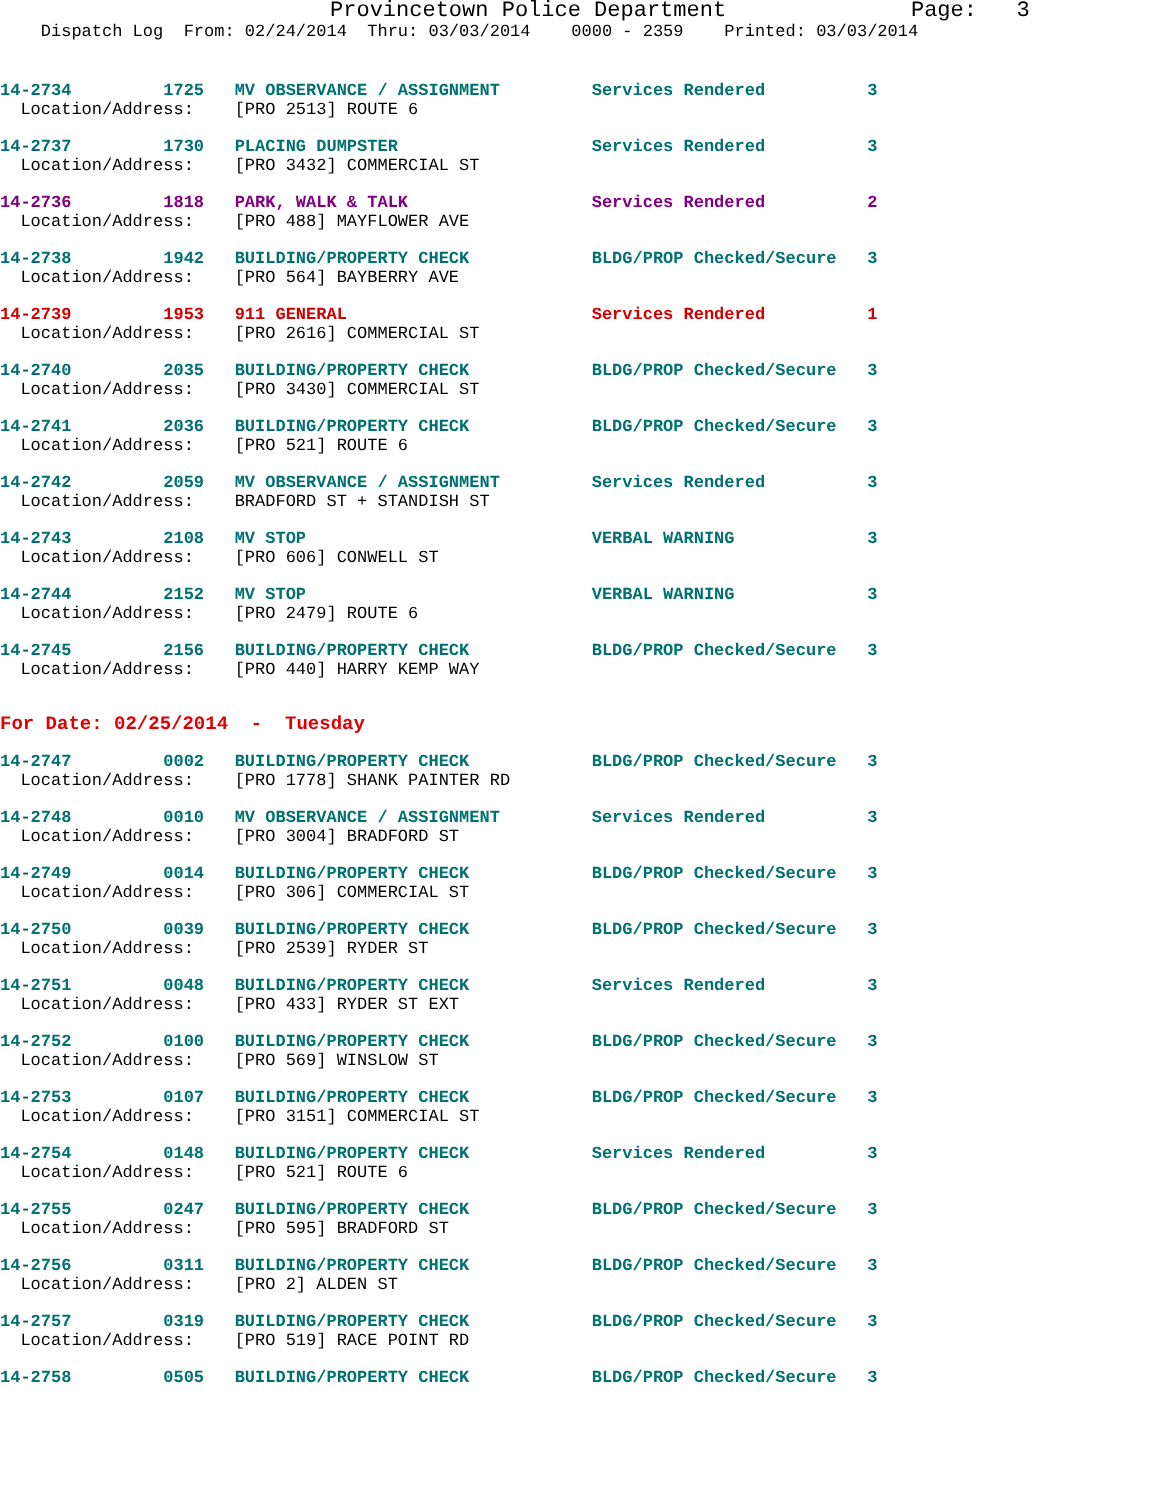Provincetown Police Department              Page:   3
    Dispatch Log  From: 02/24/2014  Thru: 03/03/2014    0000 - 2359    Printed: 03/03/2014
14-2734         1725   MV OBSERVANCE / ASSIGNMENT         Services Rendered          3
  Location/Address:    [PRO 2513] ROUTE 6
14-2737         1730   PLACING DUMPSTER                   Services Rendered          3
  Location/Address:    [PRO 3432] COMMERCIAL ST
14-2736         1818   PARK, WALK & TALK                  Services Rendered          2
  Location/Address:    [PRO 488] MAYFLOWER AVE
14-2738         1942   BUILDING/PROPERTY CHECK            BLDG/PROP Checked/Secure   3
  Location/Address:    [PRO 564] BAYBERRY AVE
14-2739         1953   911 GENERAL                        Services Rendered          1
  Location/Address:    [PRO 2616] COMMERCIAL ST
14-2740         2035   BUILDING/PROPERTY CHECK            BLDG/PROP Checked/Secure   3
  Location/Address:    [PRO 3430] COMMERCIAL ST
14-2741         2036   BUILDING/PROPERTY CHECK            BLDG/PROP Checked/Secure   3
  Location/Address:    [PRO 521] ROUTE 6
14-2742         2059   MV OBSERVANCE / ASSIGNMENT         Services Rendered          3
  Location/Address:    BRADFORD ST + STANDISH ST
14-2743         2108   MV STOP                            VERBAL WARNING             3
  Location/Address:    [PRO 606] CONWELL ST
14-2744         2152   MV STOP                            VERBAL WARNING             3
  Location/Address:    [PRO 2479] ROUTE 6
14-2745         2156   BUILDING/PROPERTY CHECK            BLDG/PROP Checked/Secure   3
  Location/Address:    [PRO 440] HARRY KEMP WAY
For Date: 02/25/2014  -  Tuesday
14-2747         0002   BUILDING/PROPERTY CHECK            BLDG/PROP Checked/Secure   3
  Location/Address:    [PRO 1778] SHANK PAINTER RD
14-2748         0010   MV OBSERVANCE / ASSIGNMENT         Services Rendered          3
  Location/Address:    [PRO 3004] BRADFORD ST
14-2749         0014   BUILDING/PROPERTY CHECK            BLDG/PROP Checked/Secure   3
  Location/Address:    [PRO 306] COMMERCIAL ST
14-2750         0039   BUILDING/PROPERTY CHECK            BLDG/PROP Checked/Secure   3
  Location/Address:    [PRO 2539] RYDER ST
14-2751         0048   BUILDING/PROPERTY CHECK            Services Rendered          3
  Location/Address:    [PRO 433] RYDER ST EXT
14-2752         0100   BUILDING/PROPERTY CHECK            BLDG/PROP Checked/Secure   3
  Location/Address:    [PRO 569] WINSLOW ST
14-2753         0107   BUILDING/PROPERTY CHECK            BLDG/PROP Checked/Secure   3
  Location/Address:    [PRO 3151] COMMERCIAL ST
14-2754         0148   BUILDING/PROPERTY CHECK            Services Rendered          3
  Location/Address:    [PRO 521] ROUTE 6
14-2755         0247   BUILDING/PROPERTY CHECK            BLDG/PROP Checked/Secure   3
  Location/Address:    [PRO 595] BRADFORD ST
14-2756         0311   BUILDING/PROPERTY CHECK            BLDG/PROP Checked/Secure   3
  Location/Address:    [PRO 2] ALDEN ST
14-2757         0319   BUILDING/PROPERTY CHECK            BLDG/PROP Checked/Secure   3
  Location/Address:    [PRO 519] RACE POINT RD
14-2758         0505   BUILDING/PROPERTY CHECK            BLDG/PROP Checked/Secure   3